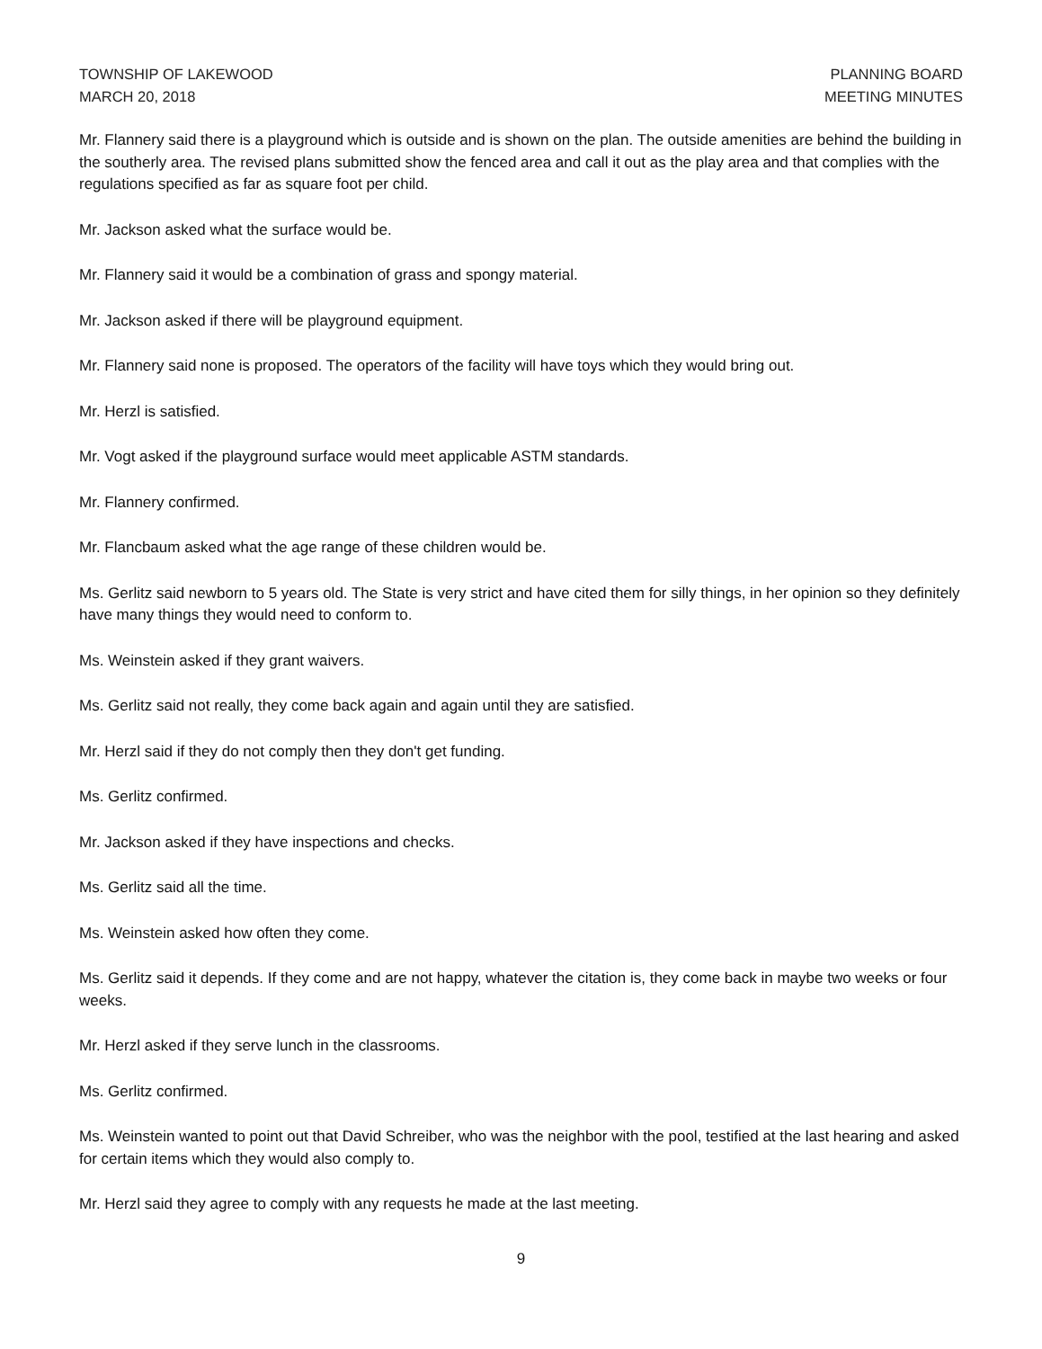TOWNSHIP OF LAKEWOOD
MARCH 20, 2018
PLANNING BOARD
MEETING MINUTES
Mr. Flannery said there is a playground which is outside and is shown on the plan. The outside amenities are behind the building in the southerly area. The revised plans submitted show the fenced area and call it out as the play area and that complies with the regulations specified as far as square foot per child.
Mr. Jackson asked what the surface would be.
Mr. Flannery said it would be a combination of grass and spongy material.
Mr. Jackson asked if there will be playground equipment.
Mr. Flannery said none is proposed. The operators of the facility will have toys which they would bring out.
Mr. Herzl is satisfied.
Mr. Vogt asked if the playground surface would meet applicable ASTM standards.
Mr. Flannery confirmed.
Mr. Flancbaum asked what the age range of these children would be.
Ms. Gerlitz said newborn to 5 years old. The State is very strict and have cited them for silly things, in her opinion so they definitely have many things they would need to conform to.
Ms. Weinstein asked if they grant waivers.
Ms. Gerlitz said not really, they come back again and again until they are satisfied.
Mr. Herzl said if they do not comply then they don't get funding.
Ms. Gerlitz confirmed.
Mr. Jackson asked if they have inspections and checks.
Ms. Gerlitz said all the time.
Ms. Weinstein asked how often they come.
Ms. Gerlitz said it depends. If they come and are not happy, whatever the citation is, they come back in maybe two weeks or four weeks.
Mr. Herzl asked if they serve lunch in the classrooms.
Ms. Gerlitz confirmed.
Ms. Weinstein wanted to point out that David Schreiber, who was the neighbor with the pool, testified at the last hearing and asked for certain items which they would also comply to.
Mr. Herzl said they agree to comply with any requests he made at the last meeting.
9